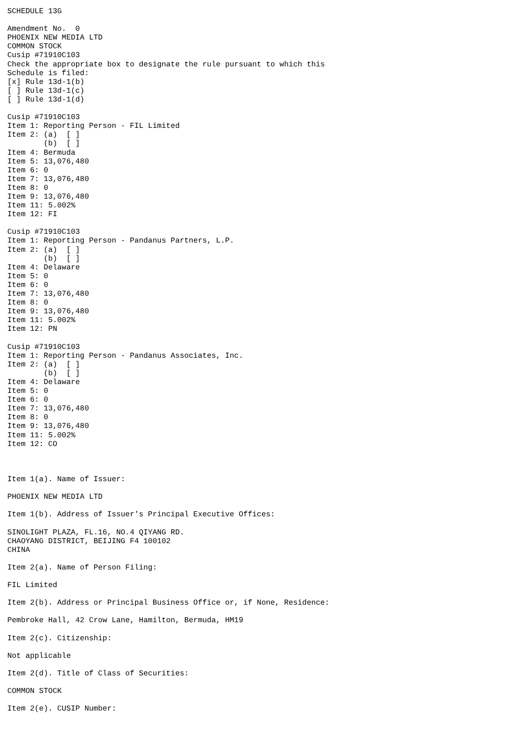SCHEDULE 13G

Amendment No.  0
PHOENIX NEW MEDIA LTD
COMMON STOCK
Cusip #71910C103
Check the appropriate box to designate the rule pursuant to which this
Schedule is filed:
[x] Rule 13d-1(b)
[ ] Rule 13d-1(c)
[ ] Rule 13d-1(d)

Cusip #71910C103
Item 1: Reporting Person - FIL Limited
Item 2: (a)  [ ]
        (b)  [ ]
Item 4: Bermuda
Item 5: 13,076,480
Item 6: 0
Item 7: 13,076,480
Item 8: 0
Item 9: 13,076,480
Item 11: 5.002%
Item 12: FI

Cusip #71910C103
Item 1: Reporting Person - Pandanus Partners, L.P.
Item 2: (a)  [ ]
        (b)  [ ]
Item 4: Delaware
Item 5: 0
Item 6: 0
Item 7: 13,076,480
Item 8: 0
Item 9: 13,076,480
Item 11: 5.002%
Item 12: PN

Cusip #71910C103
Item 1: Reporting Person - Pandanus Associates, Inc.
Item 2: (a)  [ ]
        (b)  [ ]
Item 4: Delaware
Item 5: 0
Item 6: 0
Item 7: 13,076,480
Item 8: 0
Item 9: 13,076,480
Item 11: 5.002%
Item 12: CO



Item 1(a). Name of Issuer:

PHOENIX NEW MEDIA LTD

Item 1(b). Address of Issuer's Principal Executive Offices:

SINOLIGHT PLAZA, FL.16, NO.4 QIYANG RD.
CHAOYANG DISTRICT, BEIJING F4 100102
CHINA

Item 2(a). Name of Person Filing:

FIL Limited

Item 2(b). Address or Principal Business Office or, if None, Residence:

Pembroke Hall, 42 Crow Lane, Hamilton, Bermuda, HM19

Item 2(c). Citizenship:

Not applicable

Item 2(d). Title of Class of Securities:

COMMON STOCK

Item 2(e). CUSIP Number: